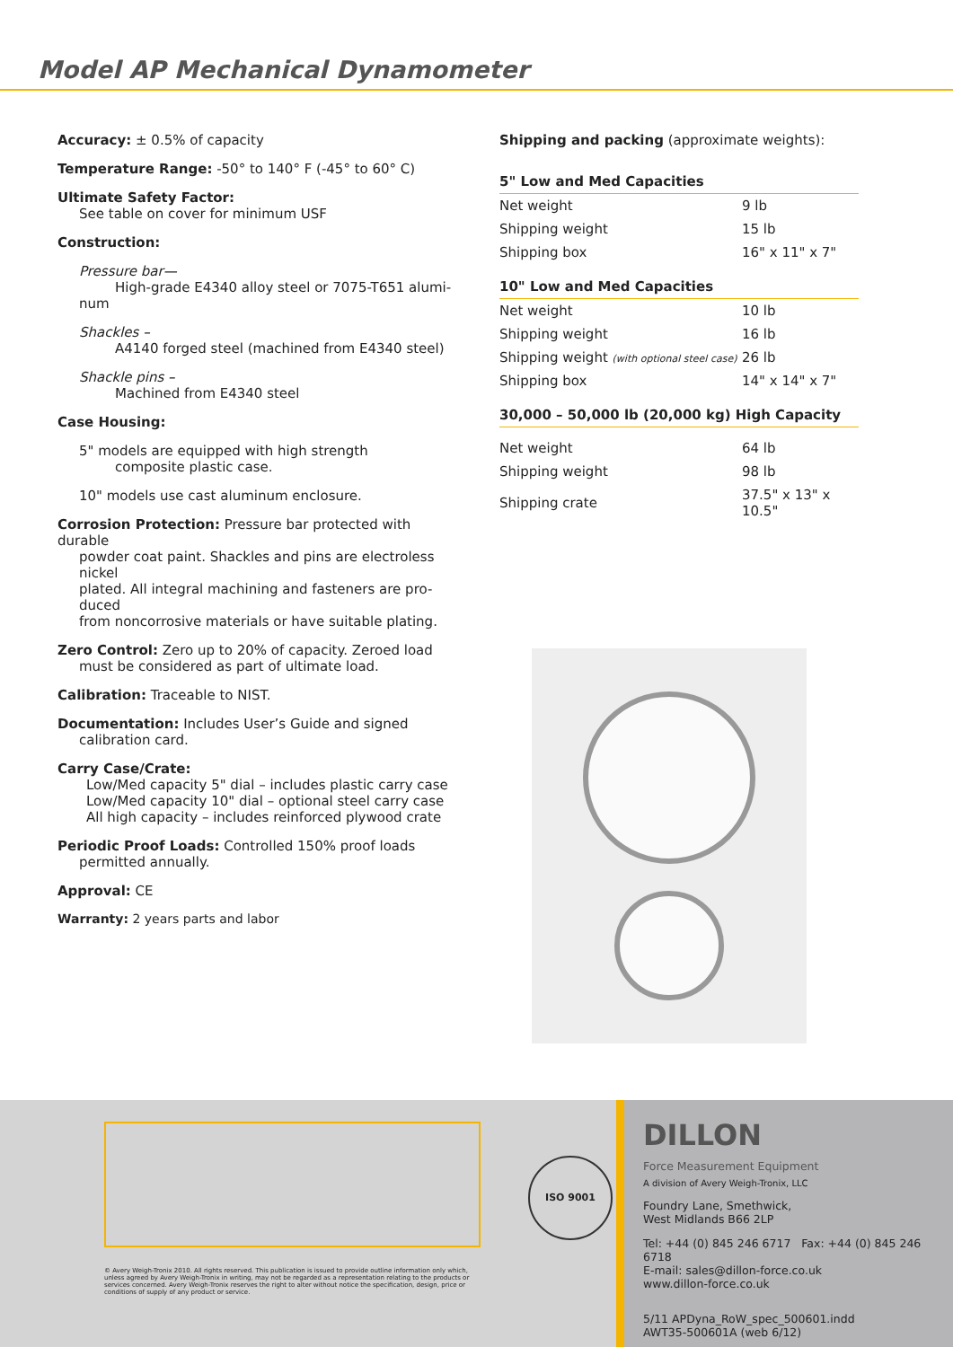Model AP Mechanical Dynamometer
Accuracy: ± 0.5% of capacity
Temperature Range: -50° to 140° F (-45° to 60° C)
Ultimate Safety Factor:
See table on cover for minimum USF
Construction:
Pressure bar—
High-grade E4340 alloy steel or 7075-T651 alumi-
num
Shackles –
A4140 forged steel (machined from E4340 steel)
Shackle pins –
Machined from E4340 steel
Case Housing:
5" models are equipped with high strength
composite plastic case.
10" models use cast aluminum enclosure.
Corrosion Protection: Pressure bar protected with durable
powder coat paint. Shackles and pins are electroless
nickel
plated. All integral machining and fasteners are pro-
duced
from noncorrosive materials or have suitable plating.
Zero Control: Zero up to 20% of capacity. Zeroed load
must be considered as part of ultimate load.
Calibration: Traceable to NIST.
Documentation: Includes User’s Guide and signed
calibration card.
Carry Case/Crate:
Low/Med capacity 5" dial – includes plastic carry case
Low/Med capacity 10" dial – optional steel carry case
All high capacity – includes reinforced plywood crate
Periodic Proof Loads: Controlled 150% proof loads
permitted annually.
Approval: CE
Warranty: 2 years parts and labor
Shipping and packing (approximate weights):
| 5" Low and Med Capacities | |
| --- | --- |
| Net weight | 9 lb |
| Shipping weight | 15 lb |
| Shipping box | 16" x 11" x 7" |
| 10" Low and Med Capacities | |
| --- | --- |
| Net weight | 10 lb |
| Shipping weight | 16 lb |
| Shipping weight (with optional steel case) | 26 lb |
| Shipping box | 14" x 14" x 7" |
| 30,000 – 50,000 lb (20,000 kg) High Capacity | |
| --- | --- |
| Net weight | 64 lb |
| Shipping weight | 98 lb |
| Shipping crate | 37.5" x 13" x 10.5" |
© Avery Weigh-Tronix 2010. All rights reserved. This publication is issued to provide outline information only which, unless agreed by Avery Weigh-Tronix in writing, may not be regarded as a representation relating to the products or services concerned. Avery Weigh-Tronix reserves the right to alter without notice the specification, design, price or conditions of supply of any product or service.
ISO 9001
DILLON
Force Measurement Equipment
A division of Avery Weigh-Tronix, LLC
Foundry Lane, Smethwick,
West Midlands B66 2LP
Tel: +44 (0) 845 246 6717 Fax: +44 (0) 845 246 6718
E-mail: sales@dillon-force.co.uk
www.dillon-force.co.uk
5/11 APDyna_RoW_spec_500601.indd
AWT35-500601A (web 6/12)